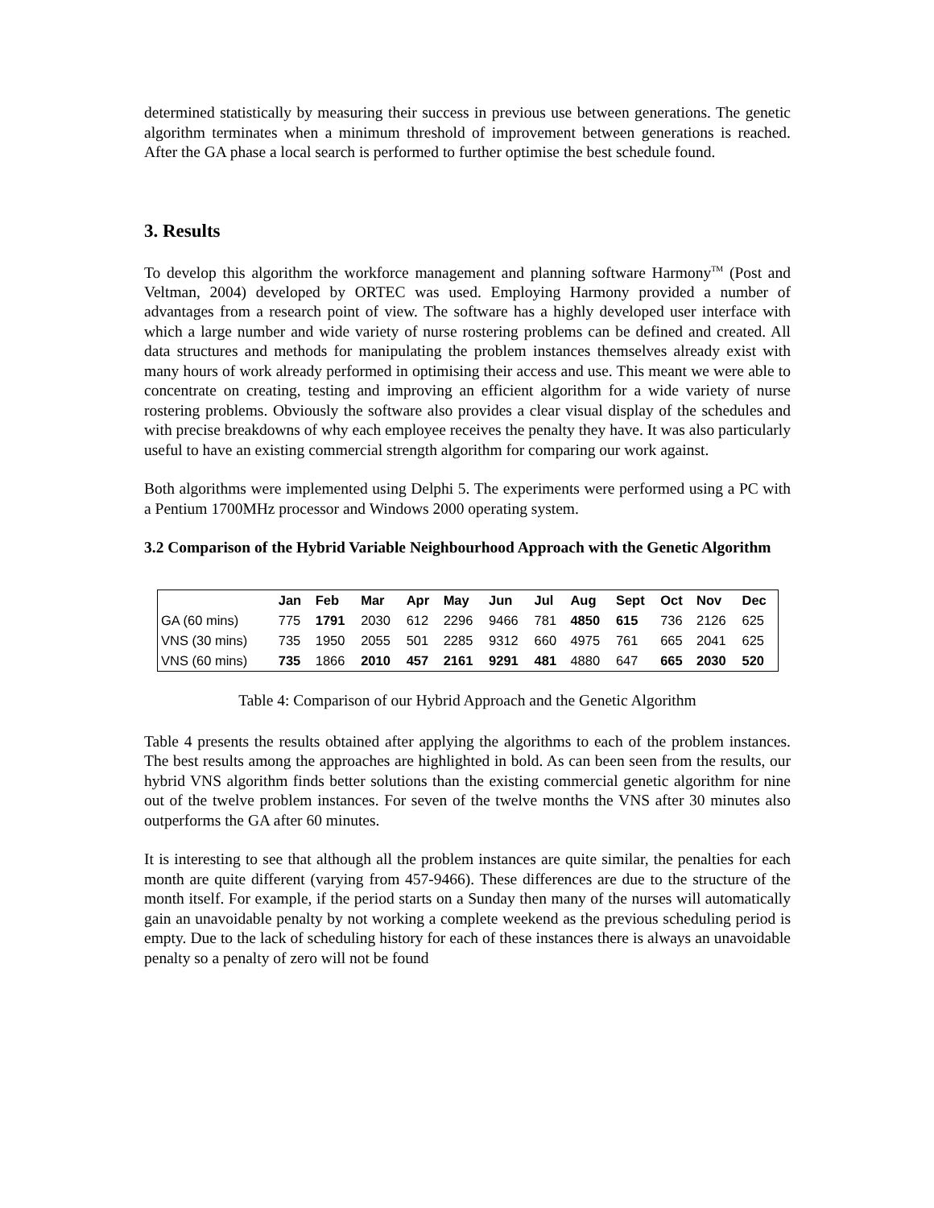determined statistically by measuring their success in previous use between generations. The genetic algorithm terminates when a minimum threshold of improvement between generations is reached. After the GA phase a local search is performed to further optimise the best schedule found.
3. Results
To develop this algorithm the workforce management and planning software Harmony<sup>TM</sup> (Post and Veltman, 2004) developed by ORTEC was used. Employing Harmony provided a number of advantages from a research point of view. The software has a highly developed user interface with which a large number and wide variety of nurse rostering problems can be defined and created. All data structures and methods for manipulating the problem instances themselves already exist with many hours of work already performed in optimising their access and use. This meant we were able to concentrate on creating, testing and improving an efficient algorithm for a wide variety of nurse rostering problems. Obviously the software also provides a clear visual display of the schedules and with precise breakdowns of why each employee receives the penalty they have. It was also particularly useful to have an existing commercial strength algorithm for comparing our work against.
Both algorithms were implemented using Delphi 5. The experiments were performed using a PC with a Pentium 1700MHz processor and Windows 2000 operating system.
3.2 Comparison of the Hybrid Variable Neighbourhood Approach with the Genetic Algorithm
| | Jan | Feb | Mar | Apr | May | Jun | Jul | Aug | Sept | Oct | Nov | Dec |
| --- | --- | --- | --- | --- | --- | --- | --- | --- | --- | --- | --- | --- |
| GA (60 mins) | 775 | 1791 | 2030 | 612 | 2296 | 9466 | 781 | 4850 | 615 | 736 | 2126 | 625 |
| VNS (30 mins) | 735 | 1950 | 2055 | 501 | 2285 | 9312 | 660 | 4975 | 761 | 665 | 2041 | 625 |
| VNS (60 mins) | 735 | 1866 | 2010 | 457 | 2161 | 9291 | 481 | 4880 | 647 | 665 | 2030 | 520 |
Table 4: Comparison of our Hybrid Approach and the Genetic Algorithm
Table 4 presents the results obtained after applying the algorithms to each of the problem instances. The best results among the approaches are highlighted in bold. As can been seen from the results, our hybrid VNS algorithm finds better solutions than the existing commercial genetic algorithm for nine out of the twelve problem instances. For seven of the twelve months the VNS after 30 minutes also outperforms the GA after 60 minutes.
It is interesting to see that although all the problem instances are quite similar, the penalties for each month are quite different (varying from 457-9466). These differences are due to the structure of the month itself. For example, if the period starts on a Sunday then many of the nurses will automatically gain an unavoidable penalty by not working a complete weekend as the previous scheduling period is empty. Due to the lack of scheduling history for each of these instances there is always an unavoidable penalty so a penalty of zero will not be found